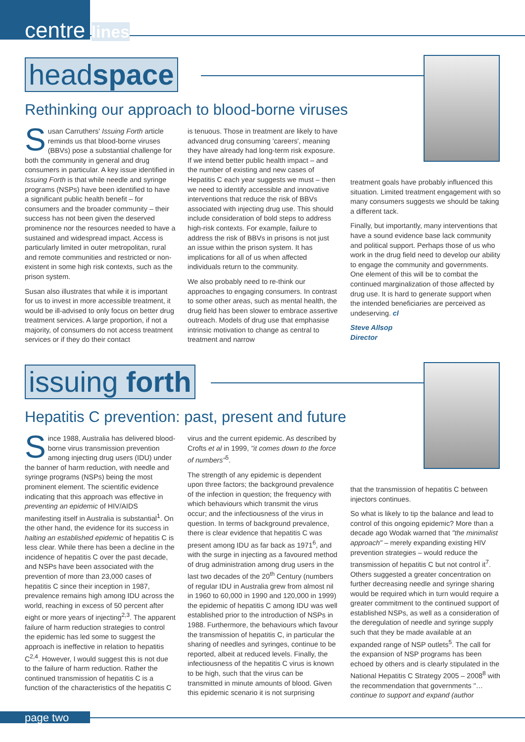centre lines
headspace
Rethinking our approach to blood-borne viruses
Susan Carruthers' Issuing Forth article reminds us that blood-borne viruses (BBVs) pose a substantial challenge for both the community in general and drug consumers in particular. A key issue identified in Issuing Forth is that while needle and syringe programs (NSPs) have been identified to have a significant public health benefit – for consumers and the broader community – their success has not been given the deserved prominence nor the resources needed to have a sustained and widespread impact. Access is particularly limited in outer metropolitan, rural and remote communities and restricted or non-existent in some high risk contexts, such as the prison system.
Susan also illustrates that while it is important for us to invest in more accessible treatment, it would be ill-advised to only focus on better drug treatment services. A large proportion, if not a majority, of consumers do not access treatment services or if they do their contact
is tenuous. Those in treatment are likely to have advanced drug consuming 'careers', meaning they have already had long-term risk exposure. If we intend better public health impact – and the number of existing and new cases of Hepatitis C each year suggests we must – then we need to identify accessible and innovative interventions that reduce the risk of BBVs associated with injecting drug use. This should include consideration of bold steps to address high-risk contexts. For example, failure to address the risk of BBVs in prisons is not just an issue within the prison system. It has implications for all of us when affected individuals return to the community.
We also probably need to re-think our approaches to engaging consumers. In contrast to some other areas, such as mental health, the drug field has been slower to embrace assertive outreach. Models of drug use that emphasise intrinsic motivation to change as central to treatment and narrow
treatment goals have probably influenced this situation. Limited treatment engagement with so many consumers suggests we should be taking a different tack.
Finally, but importantly, many interventions that have a sound evidence base lack community and political support. Perhaps those of us who work in the drug field need to develop our ability to engage the community and governments. One element of this will be to combat the continued marginalization of those affected by drug use. It is hard to generate support when the intended beneficiaries are perceived as undeserving. cl
Steve Allsop
Director
issuing forth
Hepatitis C prevention: past, present and future
Since 1988, Australia has delivered blood-borne virus transmission prevention among injecting drug users (IDU) under the banner of harm reduction, with needle and syringe programs (NSPs) being the most prominent element. The scientific evidence indicating that this approach was effective in preventing an epidemic of HIV/AIDS manifesting itself in Australia is substantial<sup>1</sup>. On the other hand, the evidence for its success in halting an established epidemic of hepatitis C is less clear. While there has been a decline in the incidence of hepatitis C over the past decade, and NSPs have been associated with the prevention of more than 23,000 cases of hepatitis C since their inception in 1987, prevalence remains high among IDU across the world, reaching in excess of 50 percent after eight or more years of injecting<sup>2,3</sup>. The apparent failure of harm reduction strategies to control the epidemic has led some to suggest the approach is ineffective in relation to hepatitis C<sup>2,4</sup>. However, I would suggest this is not due to the failure of harm reduction. Rather the continued transmission of hepatitis C is a function of the characteristics of the hepatitis C
virus and the current epidemic. As described by Crofts et al in 1999, "it comes down to the force of numbers"<sup>5</sup>.
The strength of any epidemic is dependent upon three factors; the background prevalence of the infection in question; the frequency with which behaviours which transmit the virus occur; and the infectiousness of the virus in question. In terms of background prevalence, there is clear evidence that hepatitis C was present among IDU as far back as 1971<sup>6</sup>, and with the surge in injecting as a favoured method of drug administration among drug users in the last two decades of the 20<sup>th</sup> Century (numbers of regular IDU in Australia grew from almost nil in 1960 to 60,000 in 1990 and 120,000 in 1999) the epidemic of hepatitis C among IDU was well established prior to the introduction of NSPs in 1988. Furthermore, the behaviours which favour the transmission of hepatitis C, in particular the sharing of needles and syringes, continue to be reported, albeit at reduced levels. Finally, the infectiousness of the hepatitis C virus is known to be high, such that the virus can be transmitted in minute amounts of blood. Given this epidemic scenario it is not surprising
that the transmission of hepatitis C between injectors continues.
So what is likely to tip the balance and lead to control of this ongoing epidemic? More than a decade ago Wodak warned that "the minimalist approach" – merely expanding existing HIV prevention strategies – would reduce the transmission of hepatitis C but not control it<sup>7</sup>. Others suggested a greater concentration on further decreasing needle and syringe sharing would be required which in turn would require a greater commitment to the continued support of established NSPs, as well as a consideration of the deregulation of needle and syringe supply such that they be made available at an expanded range of NSP outlets<sup>5</sup>. The call for the expansion of NSP programs has been echoed by others and is clearly stipulated in the National Hepatitis C Strategy 2005 – 2008<sup>8</sup> with the recommendation that governments "… continue to support and expand (author
page two